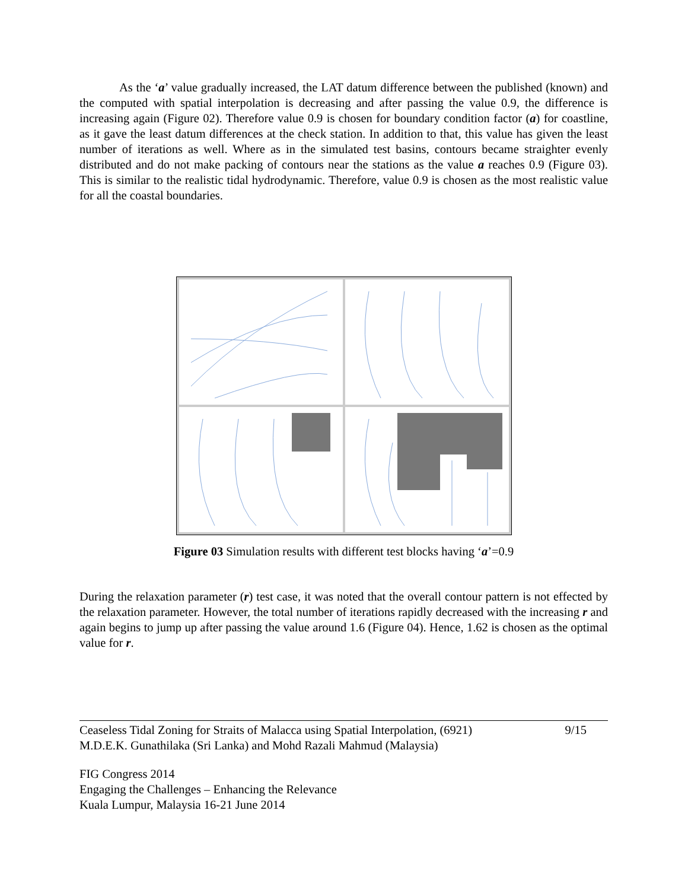As the ‘a’ value gradually increased, the LAT datum difference between the published (known) and the computed with spatial interpolation is decreasing and after passing the value 0.9, the difference is increasing again (Figure 02). Therefore value 0.9 is chosen for boundary condition factor (a) for coastline, as it gave the least datum differences at the check station. In addition to that, this value has given the least number of iterations as well. Where as in the simulated test basins, contours became straighter evenly distributed and do not make packing of contours near the stations as the value a reaches 0.9 (Figure 03). This is similar to the realistic tidal hydrodynamic. Therefore, value 0.9 is chosen as the most realistic value for all the coastal boundaries.
Figure 03 Simulation results with different test blocks having ‘a’=0.9
During the relaxation parameter (r) test case, it was noted that the overall contour pattern is not effected by the relaxation parameter. However, the total number of iterations rapidly decreased with the increasing r and again begins to jump up after passing the value around 1.6 (Figure 04). Hence, 1.62 is chosen as the optimal value for r.
Ceaseless Tidal Zoning for Straits of Malacca using Spatial Interpolation, (6921)
M.D.E.K. Gunathilaka (Sri Lanka) and Mohd Razali Mahmud (Malaysia)
9/15
FIG Congress 2014
Engaging the Challenges – Enhancing the Relevance
Kuala Lumpur, Malaysia 16-21 June 2014